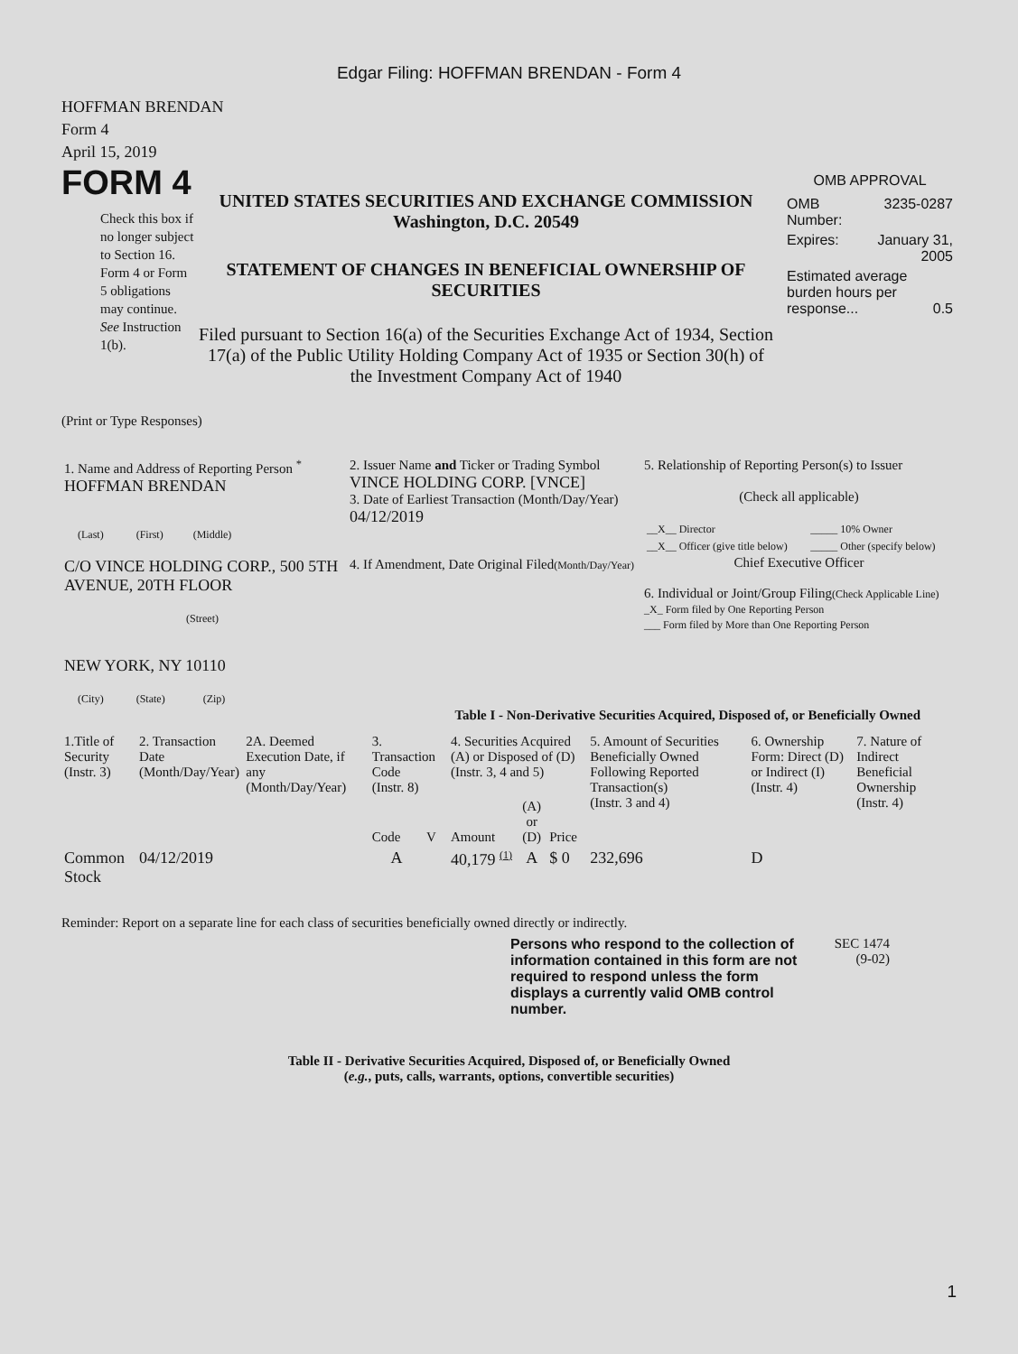Edgar Filing: HOFFMAN BRENDAN - Form 4
HOFFMAN BRENDAN
Form 4
April 15, 2019
FORM 4
Check this box if no longer subject to Section 16. Form 4 or Form 5 obligations may continue. See Instruction 1(b).
UNITED STATES SECURITIES AND EXCHANGE COMMISSION
Washington, D.C. 20549
STATEMENT OF CHANGES IN BENEFICIAL OWNERSHIP OF SECURITIES
Filed pursuant to Section 16(a) of the Securities Exchange Act of 1934, Section 17(a) of the Public Utility Holding Company Act of 1935 or Section 30(h) of the Investment Company Act of 1940
OMB APPROVAL
| OMB Number: | 3235-0287 |
| Expires: | January 31, 2005 |
| Estimated average burden hours per response... 0.5 | |
(Print or Type Responses)
| 1. Name and Address of Reporting Person <sup>*</sup> HOFFMAN BRENDAN (Last) (First) (Middle) C/O VINCE HOLDING CORP., 500 5TH AVENUE, 20TH FLOOR (Street) NEW YORK, NY 10110 (City) (State) (Zip) | 2. Issuer Name and Ticker or Trading Symbol VINCE HOLDING CORP. [VNCE] 3. Date of Earliest Transaction (Month/Day/Year) 04/12/2019 4. If Amendment, Date Original Filed (Month/Day/Year) | 5. Relationship of Reporting Person(s) to Issuer (Check all applicable) / __X__ Director / _____ 10% Owner / / __X__ Officer (give title below) / _____ Other (specify below) / Chief Executive Officer 6. Individual or Joint/Group Filing (Check Applicable Line) _X_ Form filed by One Reporting Person ___ Form filed by More than One Reporting Person |
Table I - Non-Derivative Securities Acquired, Disposed of, or Beneficially Owned
| 1.Title of Security (Instr. 3) | 2. Transaction Date (Month/Day/Year) | 2A. Deemed Execution Date, if any (Month/Day/Year) | 3. Transaction Code (Instr. 8) | | 4. Securities Acquired (A) or Disposed of (D) (Instr. 3, 4 and 5) | | | 5. Amount of Securities Beneficially Owned Following Reported Transaction(s) (Instr. 3 and 4) | 6. Ownership Form: Direct (D) or Indirect (I) (Instr. 4) | 7. Nature of Indirect Beneficial Ownership (Instr. 4) |
| | | | Code | V | Amount | (A) or (D) | Price | | | |
| Common Stock | 04/12/2019 | | A | | 40,179 <sup>(1)</sup> | A | $ 0 | 232,696 | D | |
Reminder: Report on a separate line for each class of securities beneficially owned directly or indirectly.
Persons who respond to the collection of information contained in this form are not required to respond unless the form displays a currently valid OMB control number.
SEC 1474
(9-02)
Table II - Derivative Securities Acquired, Disposed of, or Beneficially Owned
(e.g., puts, calls, warrants, options, convertible securities)
1